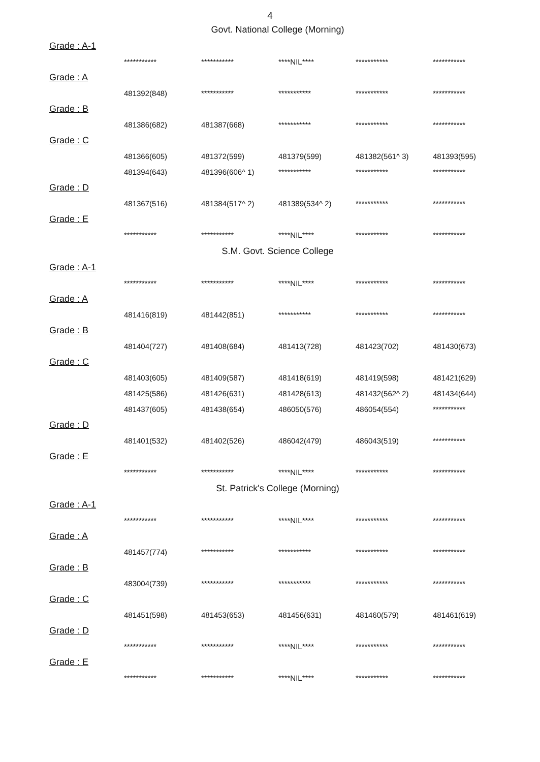4
Govt. National College (Morning)
Grade : A-1
| *********** | *********** | ****NIL**** | *********** | *********** |
Grade : A
| 481392(848) | *********** | *********** | *********** | *********** |
Grade : B
| 481386(682) | 481387(668) | *********** | *********** | *********** |
Grade : C
| 481366(605) | 481372(599) | 481379(599) | 481382(561^ 3) | 481393(595) |
| 481394(643) | 481396(606^ 1) | *********** | *********** | *********** |
Grade : D
| 481367(516) | 481384(517^ 2) | 481389(534^ 2) | *********** | *********** |
Grade : E
| *********** | *********** | ****NIL**** | *********** | *********** |
S.M. Govt. Science College
Grade : A-1
| *********** | *********** | ****NIL**** | *********** | *********** |
Grade : A
| 481416(819) | 481442(851) | *********** | *********** | *********** |
Grade : B
| 481404(727) | 481408(684) | 481413(728) | 481423(702) | 481430(673) |
Grade : C
| 481403(605) | 481409(587) | 481418(619) | 481419(598) | 481421(629) |
| 481425(586) | 481426(631) | 481428(613) | 481432(562^ 2) | 481434(644) |
| 481437(605) | 481438(654) | 486050(576) | 486054(554) | *********** |
Grade : D
| 481401(532) | 481402(526) | 486042(479) | 486043(519) | *********** |
Grade : E
| *********** | *********** | ****NIL**** | *********** | *********** |
St. Patrick's College (Morning)
Grade : A-1
| *********** | *********** | ****NIL**** | *********** | *********** |
Grade : A
| 481457(774) | *********** | *********** | *********** | *********** |
Grade : B
| 483004(739) | *********** | *********** | *********** | *********** |
Grade : C
| 481451(598) | 481453(653) | 481456(631) | 481460(579) | 481461(619) |
Grade : D
| *********** | *********** | ****NIL**** | *********** | *********** |
Grade : E
| *********** | *********** | ****NIL**** | *********** | *********** |